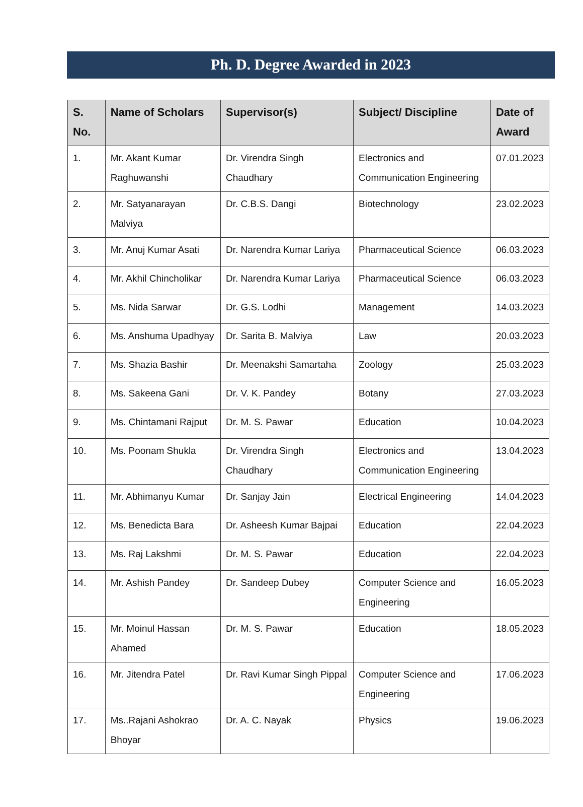Ph. D. Degree Awarded in 2023
| S. No. | Name of Scholars | Supervisor(s) | Subject/ Discipline | Date of Award |
| --- | --- | --- | --- | --- |
| 1. | Mr. Akant Kumar Raghuwanshi | Dr. Virendra Singh Chaudhary | Electronics and Communication Engineering | 07.01.2023 |
| 2. | Mr. Satyanarayan Malviya | Dr. C.B.S. Dangi | Biotechnology | 23.02.2023 |
| 3. | Mr. Anuj Kumar Asati | Dr. Narendra Kumar Lariya | Pharmaceutical Science | 06.03.2023 |
| 4. | Mr. Akhil Chincholikar | Dr. Narendra Kumar Lariya | Pharmaceutical Science | 06.03.2023 |
| 5. | Ms. Nida Sarwar | Dr. G.S. Lodhi | Management | 14.03.2023 |
| 6. | Ms. Anshuma Upadhyay | Dr. Sarita B. Malviya | Law | 20.03.2023 |
| 7. | Ms. Shazia Bashir | Dr. Meenakshi Samartaha | Zoology | 25.03.2023 |
| 8. | Ms. Sakeena Gani | Dr. V. K. Pandey | Botany | 27.03.2023 |
| 9. | Ms. Chintamani Rajput | Dr. M. S. Pawar | Education | 10.04.2023 |
| 10. | Ms. Poonam Shukla | Dr. Virendra Singh Chaudhary | Electronics and Communication Engineering | 13.04.2023 |
| 11. | Mr. Abhimanyu Kumar | Dr. Sanjay Jain | Electrical Engineering | 14.04.2023 |
| 12. | Ms. Benedicta Bara | Dr. Asheesh Kumar Bajpai | Education | 22.04.2023 |
| 13. | Ms. Raj Lakshmi | Dr. M. S. Pawar | Education | 22.04.2023 |
| 14. | Mr. Ashish Pandey | Dr. Sandeep Dubey | Computer Science and Engineering | 16.05.2023 |
| 15. | Mr. Moinul Hassan Ahamed | Dr. M. S. Pawar | Education | 18.05.2023 |
| 16. | Mr. Jitendra Patel | Dr. Ravi Kumar Singh Pippal | Computer Science and Engineering | 17.06.2023 |
| 17. | Ms..Rajani Ashokrao Bhoyar | Dr. A. C. Nayak | Physics | 19.06.2023 |